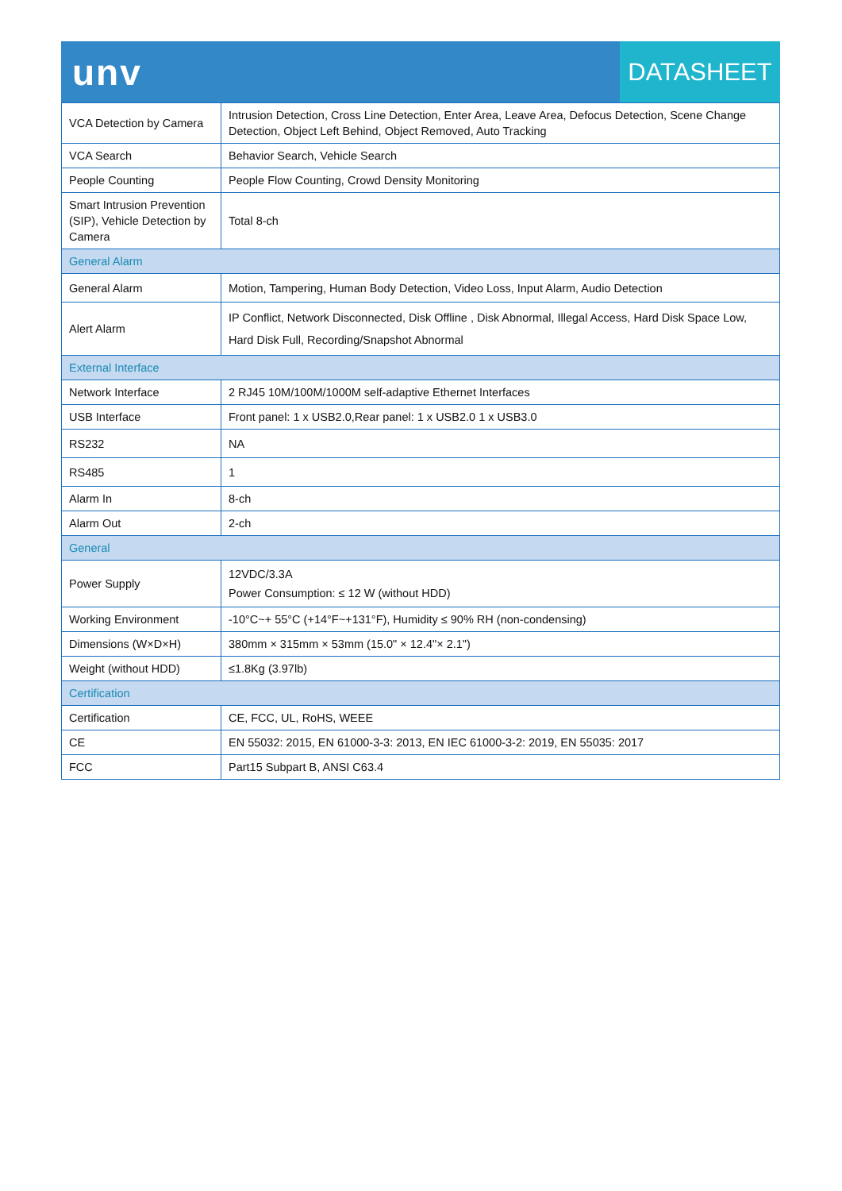unv
DATASHEET
| VCA Detection by Camera | Intrusion Detection, Cross Line Detection, Enter Area, Leave Area, Defocus Detection, Scene Change Detection, Object Left Behind, Object Removed, Auto Tracking |
| VCA Search | Behavior Search, Vehicle Search |
| People Counting | People Flow Counting, Crowd Density Monitoring |
| Smart Intrusion Prevention (SIP), Vehicle Detection by Camera | Total 8-ch |
| General Alarm | |
| General Alarm | Motion, Tampering, Human Body Detection, Video Loss, Input Alarm, Audio Detection |
| Alert Alarm | IP Conflict, Network Disconnected, Disk Offline , Disk Abnormal, Illegal Access, Hard Disk Space Low, Hard Disk Full, Recording/Snapshot Abnormal |
| External Interface | |
| Network Interface | 2 RJ45 10M/100M/1000M self-adaptive Ethernet Interfaces |
| USB Interface | Front panel: 1 x USB2.0,Rear panel: 1 x USB2.0 1 x USB3.0 |
| RS232 | NA |
| RS485 | 1 |
| Alarm In | 8-ch |
| Alarm Out | 2-ch |
| General | |
| Power Supply | 12VDC/3.3A Power Consumption: ≤ 12 W (without HDD) |
| Working Environment | -10°C~+ 55°C (+14°F~+131°F), Humidity ≤ 90% RH (non-condensing) |
| Dimensions (W×D×H) | 380mm × 315mm × 53mm (15.0" × 12.4"× 2.1") |
| Weight (without HDD) | ≤1.8Kg (3.97lb) |
| Certification | |
| Certification | CE, FCC, UL, RoHS, WEEE |
| CE | EN 55032: 2015, EN 61000-3-3: 2013, EN IEC 61000-3-2: 2019, EN 55035: 2017 |
| FCC | Part15 Subpart B, ANSI C63.4 |